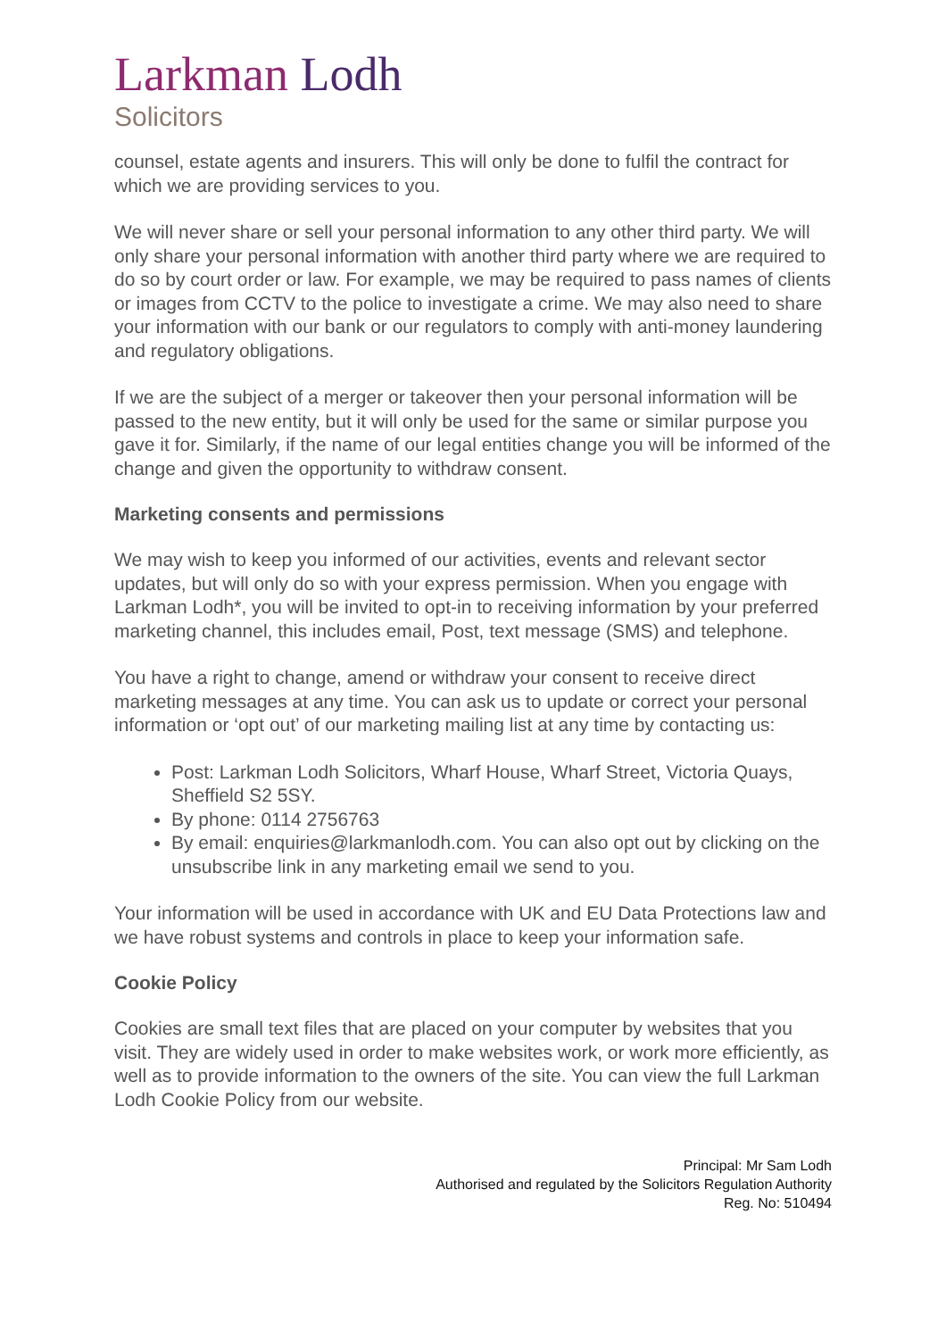Larkman Lodh
Solicitors
counsel, estate agents and insurers. This will only be done to fulfil the contract for which we are providing services to you.
We will never share or sell your personal information to any other third party. We will only share your personal information with another third party where we are required to do so by court order or law. For example, we may be required to pass names of clients or images from CCTV to the police to investigate a crime. We may also need to share your information with our bank or our regulators to comply with anti-money laundering and regulatory obligations.
If we are the subject of a merger or takeover then your personal information will be passed to the new entity, but it will only be used for the same or similar purpose you gave it for. Similarly, if the name of our legal entities change you will be informed of the change and given the opportunity to withdraw consent.
Marketing consents and permissions
We may wish to keep you informed of our activities, events and relevant sector updates, but will only do so with your express permission. When you engage with Larkman Lodh*, you will be invited to opt-in to receiving information by your preferred marketing channel, this includes email, Post, text message (SMS) and telephone.
You have a right to change, amend or withdraw your consent to receive direct marketing messages at any time. You can ask us to update or correct your personal information or ‘opt out’ of our marketing mailing list at any time by contacting us:
Post: Larkman Lodh Solicitors, Wharf House, Wharf Street, Victoria Quays, Sheffield S2 5SY.
By phone: 0114 2756763
By email: enquiries@larkmanlodh.com. You can also opt out by clicking on the unsubscribe link in any marketing email we send to you.
Your information will be used in accordance with UK and EU Data Protections law and we have robust systems and controls in place to keep your information safe.
Cookie Policy
Cookies are small text files that are placed on your computer by websites that you visit. They are widely used in order to make websites work, or work more efficiently, as well as to provide information to the owners of the site. You can view the full Larkman Lodh Cookie Policy from our website.
Principal: Mr Sam Lodh
Authorised and regulated by the Solicitors Regulation Authority
Reg. No: 510494